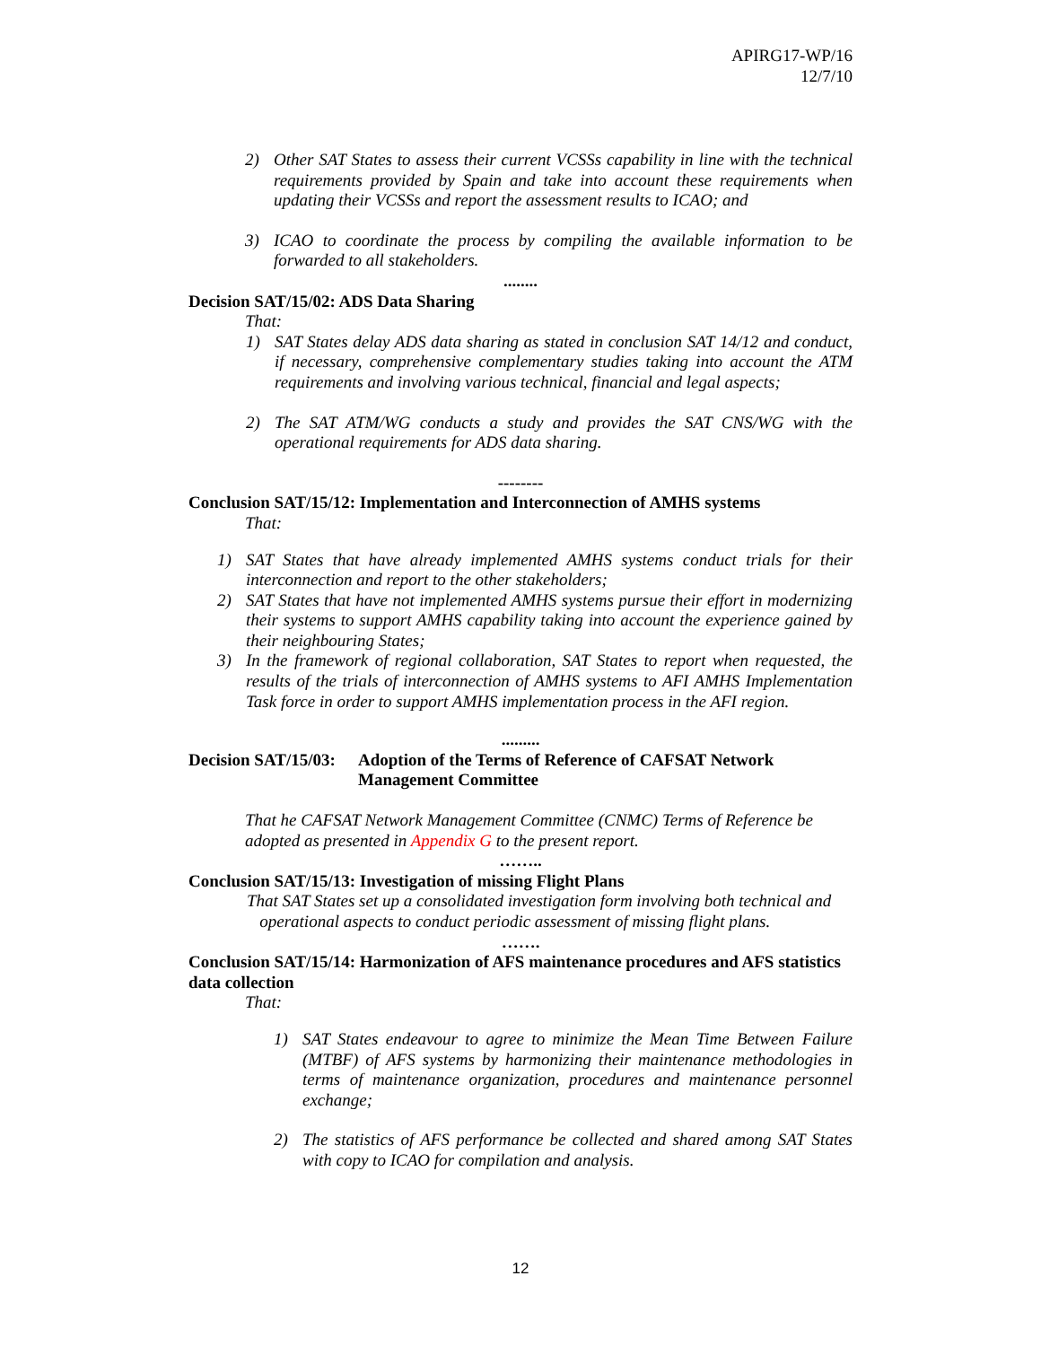APIRG17-WP/16
12/7/10
2) Other SAT States to assess their current VCSSs capability in line with the technical requirements provided by Spain and take into account these requirements when updating their VCSSs and report the assessment results to ICAO; and
3) ICAO to coordinate the process by compiling the available information to be forwarded to all stakeholders.
........
Decision SAT/15/02: ADS Data Sharing
That:
1) SAT States delay ADS data sharing as stated in conclusion SAT 14/12 and conduct, if necessary, comprehensive complementary studies taking into account the ATM requirements and involving various technical, financial and legal aspects;
2) The SAT ATM/WG conducts a study and provides the SAT CNS/WG with the operational requirements for ADS data sharing.
--------
Conclusion SAT/15/12: Implementation and Interconnection of AMHS systems
That:
1) SAT States that have already implemented AMHS systems conduct trials for their interconnection and report to the other stakeholders;
2) SAT States that have not implemented AMHS systems pursue their effort in modernizing their systems to support AMHS capability taking into account the experience gained by their neighbouring States;
3) In the framework of regional collaboration, SAT States to report when requested, the results of the trials of interconnection of AMHS systems to AFI AMHS Implementation Task force in order to support AMHS implementation process in the AFI region.
.........
Decision SAT/15/03: Adoption of the Terms of Reference of CAFSAT Network Management Committee
That he CAFSAT Network Management Committee (CNMC) Terms of Reference be adopted as presented in Appendix G to the present report.
……..
Conclusion SAT/15/13: Investigation of missing Flight Plans
That SAT States set up a consolidated investigation form involving both technical and
operational aspects to conduct periodic assessment of missing flight plans.
…….
Conclusion SAT/15/14: Harmonization of AFS maintenance procedures and AFS statistics data collection
That:
1) SAT States endeavour to agree to minimize the Mean Time Between Failure (MTBF) of AFS systems by harmonizing their maintenance methodologies in terms of maintenance organization, procedures and maintenance personnel exchange;
2) The statistics of AFS performance be collected and shared among SAT States with copy to ICAO for compilation and analysis.
12